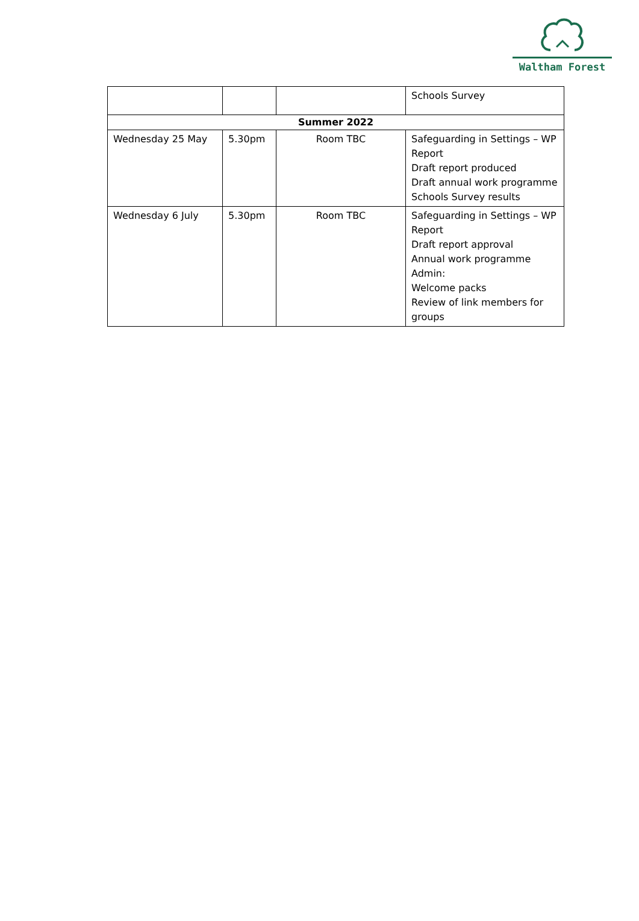Waltham Forest
| | | | Schools Survey |
| Summer 2022 | | | |
| Wednesday 25 May | 5.30pm | Room TBC | Safeguarding in Settings – WP Report Draft report produced Draft annual work programme Schools Survey results |
| Wednesday 6 July | 5.30pm | Room TBC | Safeguarding in Settings – WP Report Draft report approval Annual work programme Admin: Welcome packs Review of link members for groups |